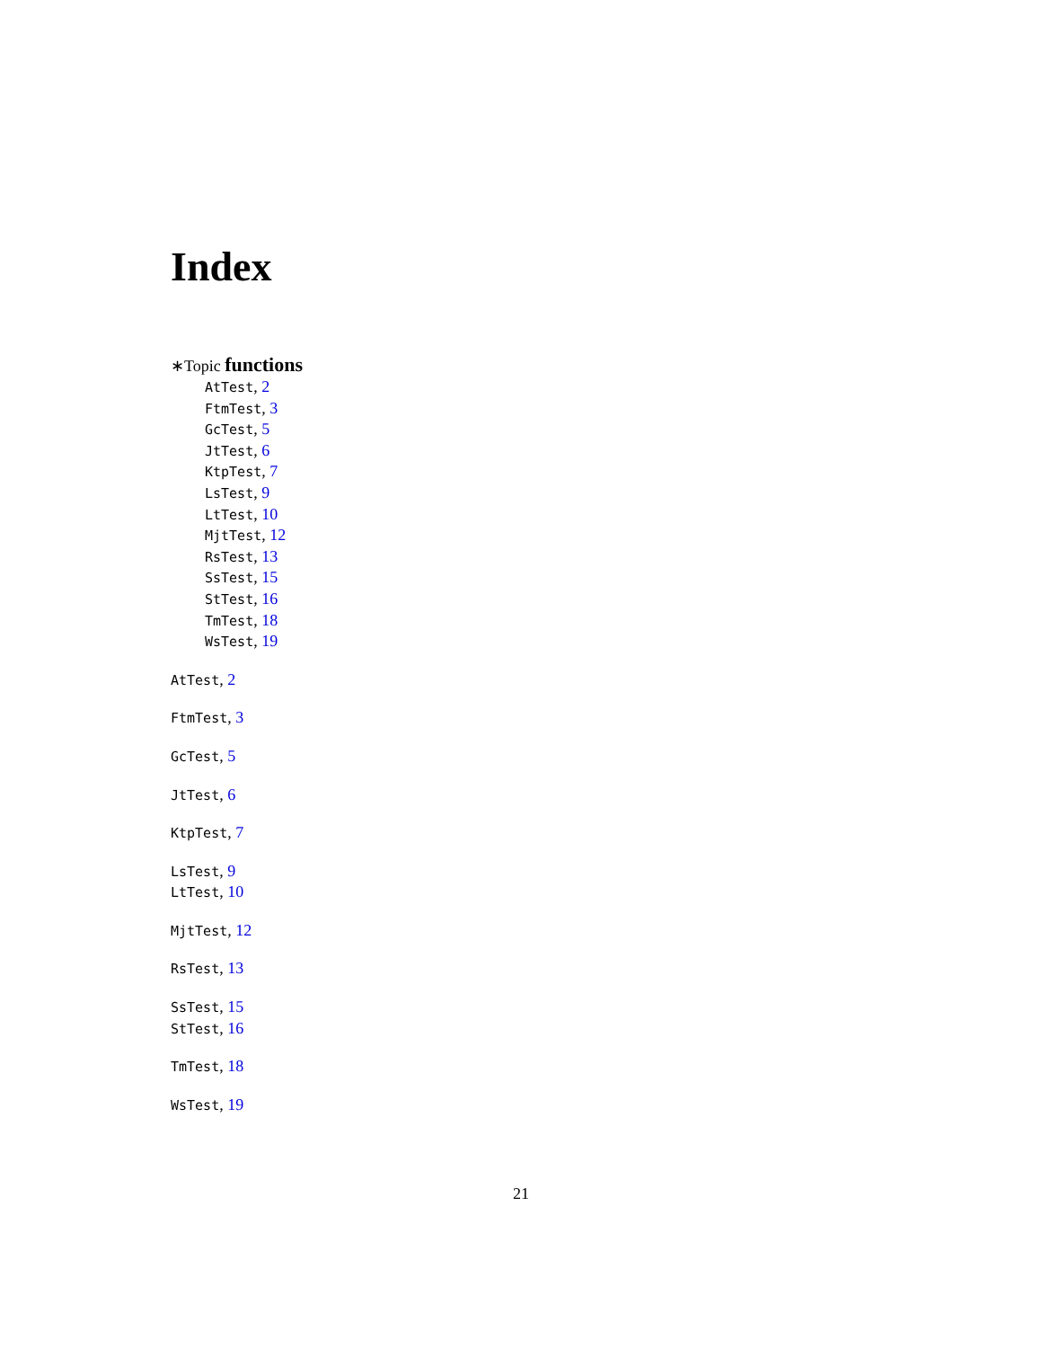Index
∗Topic functions
AtTest, 2
FtmTest, 3
GcTest, 5
JtTest, 6
KtpTest, 7
LsTest, 9
LtTest, 10
MjtTest, 12
RsTest, 13
SsTest, 15
StTest, 16
TmTest, 18
WsTest, 19
AtTest, 2
FtmTest, 3
GcTest, 5
JtTest, 6
KtpTest, 7
LsTest, 9
LtTest, 10
MjtTest, 12
RsTest, 13
SsTest, 15
StTest, 16
TmTest, 18
WsTest, 19
21